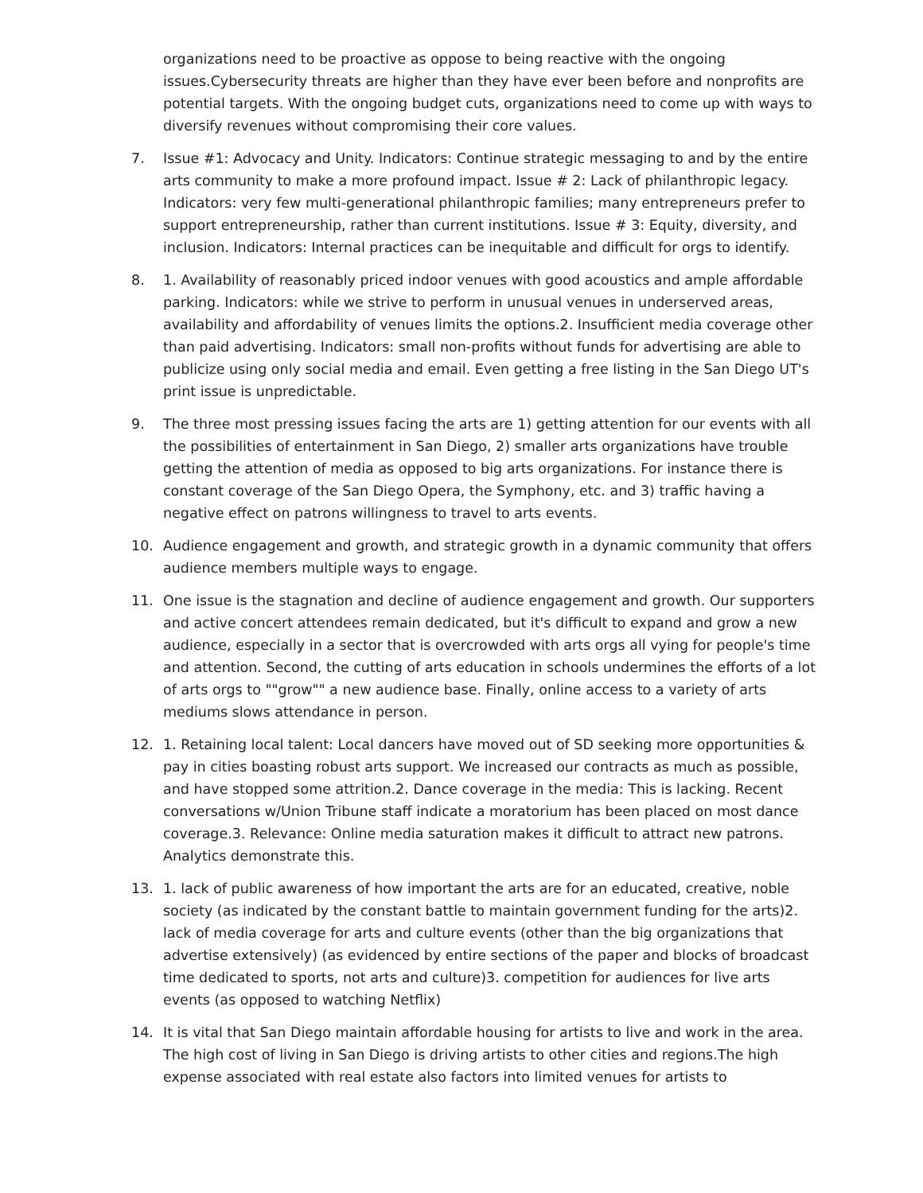organizations need to be proactive as oppose to being reactive with the ongoing issues.Cybersecurity threats are higher than they have ever been before and nonprofits are potential targets. With the ongoing budget cuts, organizations need to come up with ways to diversify revenues without compromising their core values.
7. Issue #1: Advocacy and Unity. Indicators: Continue strategic messaging to and by the entire arts community to make a more profound impact. Issue # 2: Lack of philanthropic legacy. Indicators: very few multi-generational philanthropic families; many entrepreneurs prefer to support entrepreneurship, rather than current institutions. Issue # 3: Equity, diversity, and inclusion. Indicators: Internal practices can be inequitable and difficult for orgs to identify.
8. 1. Availability of reasonably priced indoor venues with good acoustics and ample affordable parking. Indicators: while we strive to perform in unusual venues in underserved areas, availability and affordability of venues limits the options.2. Insufficient media coverage other than paid advertising. Indicators: small non-profits without funds for advertising are able to publicize using only social media and email. Even getting a free listing in the San Diego UT's print issue is unpredictable.
9. The three most pressing issues facing the arts are 1) getting attention for our events with all the possibilities of entertainment in San Diego, 2) smaller arts organizations have trouble getting the attention of media as opposed to big arts organizations. For instance there is constant coverage of the San Diego Opera, the Symphony, etc. and 3) traffic having a negative effect on patrons willingness to travel to arts events.
10. Audience engagement and growth, and strategic growth in a dynamic community that offers audience members multiple ways to engage.
11. One issue is the stagnation and decline of audience engagement and growth. Our supporters and active concert attendees remain dedicated, but it's difficult to expand and grow a new audience, especially in a sector that is overcrowded with arts orgs all vying for people's time and attention. Second, the cutting of arts education in schools undermines the efforts of a lot of arts orgs to ""grow"" a new audience base. Finally, online access to a variety of arts mediums slows attendance in person.
12. 1. Retaining local talent: Local dancers have moved out of SD seeking more opportunities & pay in cities boasting robust arts support. We increased our contracts as much as possible, and have stopped some attrition.2. Dance coverage in the media: This is lacking. Recent conversations w/Union Tribune staff indicate a moratorium has been placed on most dance coverage.3. Relevance: Online media saturation makes it difficult to attract new patrons. Analytics demonstrate this.
13. 1. lack of public awareness of how important the arts are for an educated, creative, noble society (as indicated by the constant battle to maintain government funding for the arts)2. lack of media coverage for arts and culture events (other than the big organizations that advertise extensively) (as evidenced by entire sections of the paper and blocks of broadcast time dedicated to sports, not arts and culture)3. competition for audiences for live arts events (as opposed to watching Netflix)
14. It is vital that San Diego maintain affordable housing for artists to live and work in the area. The high cost of living in San Diego is driving artists to other cities and regions.The high expense associated with real estate also factors into limited venues for artists to